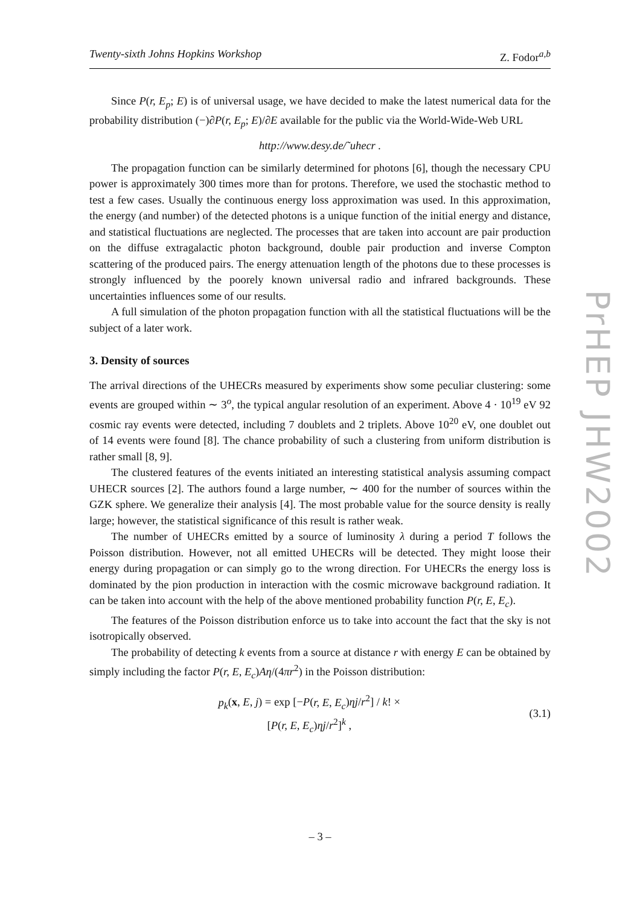PrHEP JHW2002
Twenty-sixth Johns Hopkins Workshop Z. Fodor<sup>a,b</sup>
Since P(r, E<sub>p</sub>; E) is of universal usage, we have decided to make the latest numerical data for the probability distribution (−)∂P(r, E<sub>p</sub>; E)/∂E available for the public via the World-Wide-Web URL
http://www.desy.de/˜uhecr .
The propagation function can be similarly determined for photons [6], though the necessary CPU power is approximately 300 times more than for protons. Therefore, we used the stochastic method to test a few cases. Usually the continuous energy loss approximation was used. In this approximation, the energy (and number) of the detected photons is a unique function of the initial energy and distance, and statistical fluctuations are neglected. The processes that are taken into account are pair production on the diffuse extragalactic photon background, double pair production and inverse Compton scattering of the produced pairs. The energy attenuation length of the photons due to these processes is strongly influenced by the poorely known universal radio and infrared backgrounds. These uncertainties influences some of our results.
A full simulation of the photon propagation function with all the statistical fluctuations will be the subject of a later work.
3. Density of sources
The arrival directions of the UHECRs measured by experiments show some peculiar clustering: some events are grouped within ∼ 3<sup>o</sup>, the typical angular resolution of an experiment. Above 4 · 10<sup>19</sup> eV 92 cosmic ray events were detected, including 7 doublets and 2 triplets. Above 10<sup>20</sup> eV, one doublet out of 14 events were found [8]. The chance probability of such a clustering from uniform distribution is rather small [8, 9].
The clustered features of the events initiated an interesting statistical analysis assuming compact UHECR sources [2]. The authors found a large number, ∼ 400 for the number of sources within the GZK sphere. We generalize their analysis [4]. The most probable value for the source density is really large; however, the statistical significance of this result is rather weak.
The number of UHECRs emitted by a source of luminosity λ during a period T follows the Poisson distribution. However, not all emitted UHECRs will be detected. They might loose their energy during propagation or can simply go to the wrong direction. For UHECRs the energy loss is dominated by the pion production in interaction with the cosmic microwave background radiation. It can be taken into account with the help of the above mentioned probability function P(r, E, E<sub>c</sub>).
The features of the Poisson distribution enforce us to take into account the fact that the sky is not isotropically observed.
The probability of detecting k events from a source at distance r with energy E can be obtained by simply including the factor P(r, E, E<sub>c</sub>)Aη/(4πr<sup>2</sup>) in the Poisson distribution:
p<sub>k</sub>(x, E, j) = exp [−P(r, E, E<sub>c</sub>)ηj/r<sup>2</sup>] / k! ×
[P(r, E, E<sub>c</sub>)ηj/r<sup>2</sup>]<sup>k</sup> ,
(3.1)
– 3 –